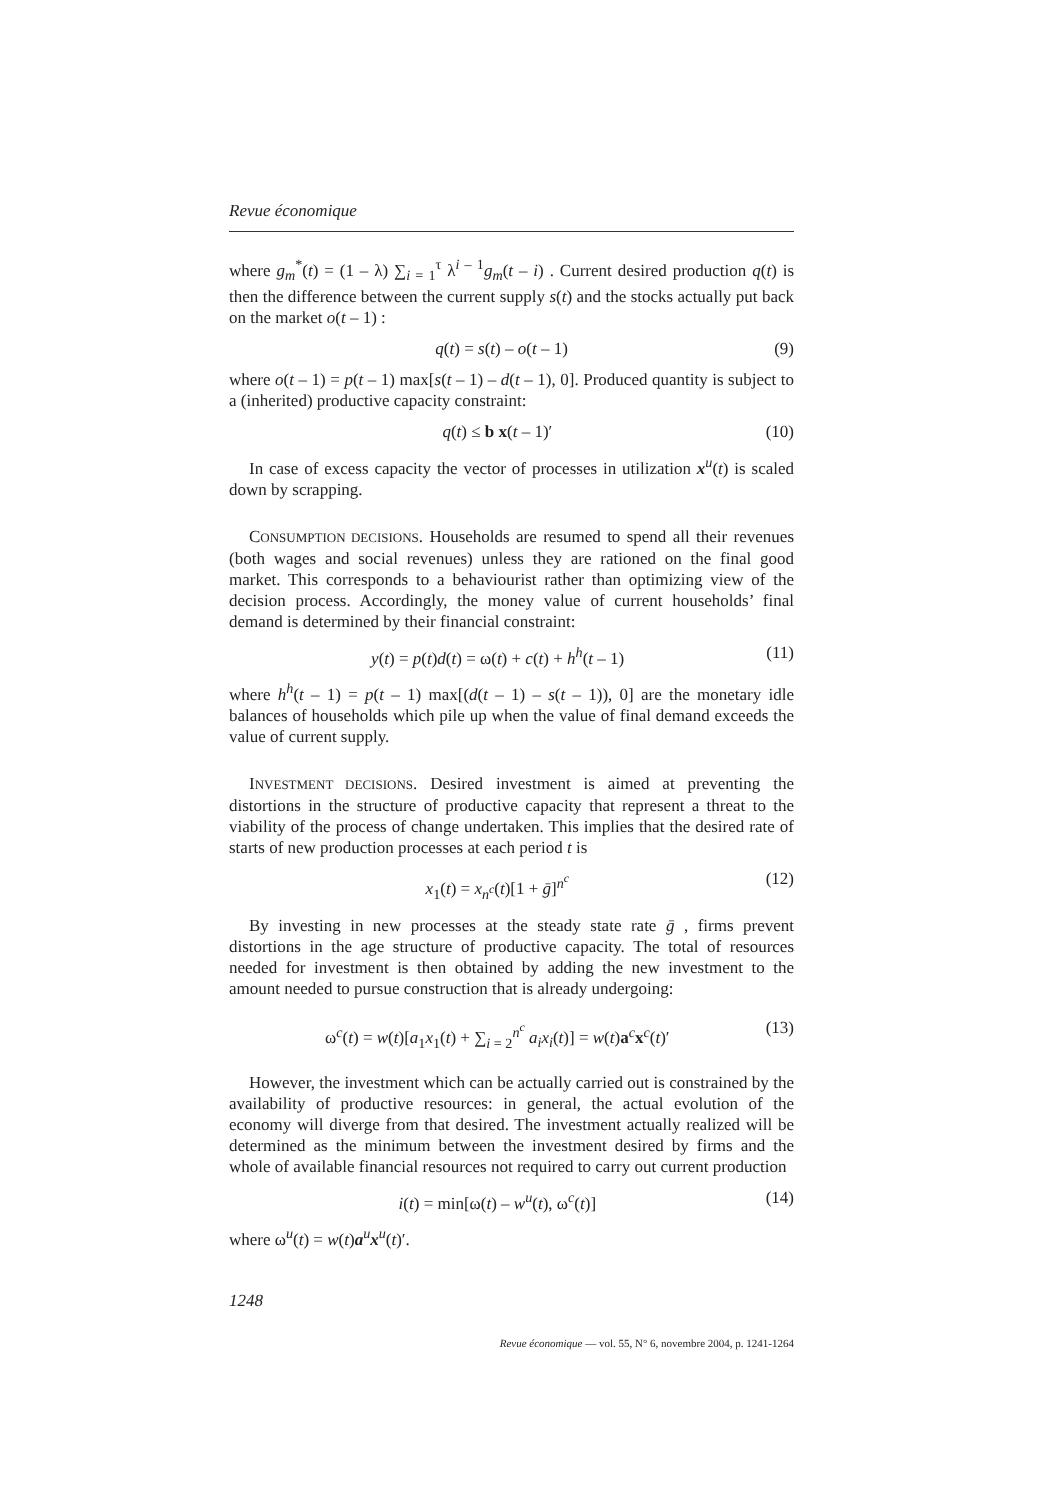Revue économique
where g<sub>m</sub><sup>*</sup>(t) = (1 – λ) ∑<sub>i = 1</sub><sup>τ</sup> λ<sup>i – 1</sup>g<sub>m</sub>(t – i) . Current desired production q(t) is then the difference between the current supply s(t) and the stocks actually put back on the market o(t – 1) :
q(t) = s(t) – o(t – 1) (9)
where o(t – 1) = p(t – 1) max[s(t – 1) – d(t – 1), 0]. Produced quantity is subject to a (inherited) productive capacity constraint:
q(t) ≤ b x(t – 1)′ (10)
In case of excess capacity the vector of processes in utilization x<sup>u</sup>(t) is scaled down by scrapping.
CONSUMPTION DECISIONS. Households are resumed to spend all their revenues (both wages and social revenues) unless they are rationed on the final good market. This corresponds to a behaviourist rather than optimizing view of the decision process. Accordingly, the money value of current households’ final demand is determined by their financial constraint:
y(t) = p(t)d(t) = ω(t) + c(t) + h<sup>h</sup>(t – 1) (11)
where h<sup>h</sup>(t – 1) = p(t – 1) max[(d(t – 1) – s(t – 1)), 0] are the monetary idle balances of households which pile up when the value of final demand exceeds the value of current supply.
INVESTMENT DECISIONS. Desired investment is aimed at preventing the distortions in the structure of productive capacity that represent a threat to the viability of the process of change undertaken. This implies that the desired rate of starts of new production processes at each period t is
x<sub>1</sub>(t) = x<sub>n<sup>c</sup></sub>(t)[1 + ḡ]<sup>n<sup>c</sup></sup> (12)
By investing in new processes at the steady state rate ḡ , firms prevent distortions in the age structure of productive capacity. The total of resources needed for investment is then obtained by adding the new investment to the amount needed to pursue construction that is already undergoing:
ω<sup>c</sup>(t) = w(t)[a<sub>1</sub>x<sub>1</sub>(t) + ∑<sub>i = 2</sub><sup>n<sup>c</sup></sup> a<sub>i</sub>x<sub>i</sub>(t)] = w(t)a<sup>c</sup>x<sup>c</sup>(t)′ (13)
However, the investment which can be actually carried out is constrained by the availability of productive resources: in general, the actual evolution of the economy will diverge from that desired. The investment actually realized will be determined as the minimum between the investment desired by firms and the whole of available financial resources not required to carry out current production
i(t) = min[ω(t) – w<sup>u</sup>(t), ω<sup>c</sup>(t)] (14)
where ω<sup>u</sup>(t) = w(t)a<sup>u</sup>x<sup>u</sup>(t)′.
1248
Revue économique — vol. 55, N° 6, novembre 2004, p. 1241-1264